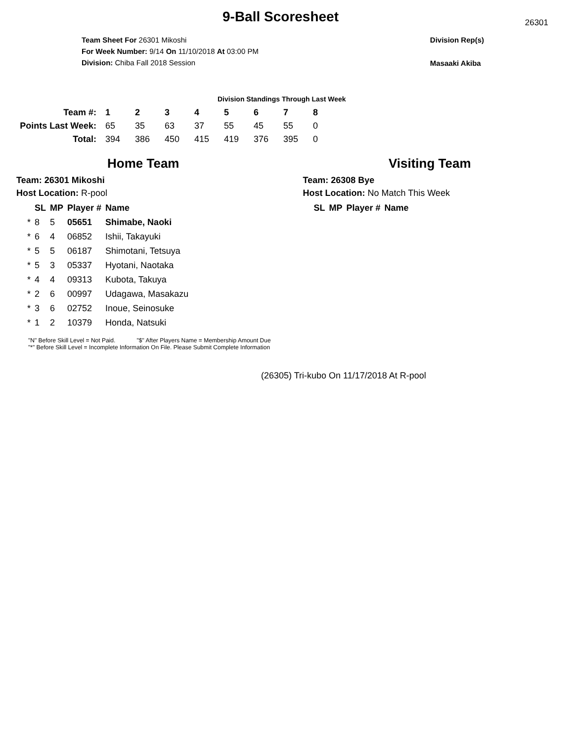9-Ball Scoresheet
26301
Team Sheet For 26301 Mikoshi
For Week Number: 9/14 On 11/10/2018 At 03:00 PM
Division: Chiba Fall 2018 Session
Division Rep(s)
Masaaki Akiba
Division Standings Through Last Week
| Team #: | 1 | 2 | 3 | 4 | 5 | 6 | 7 | 8 |
| --- | --- | --- | --- | --- | --- | --- | --- | --- |
| Points Last Week: | 65 | 35 | 63 | 37 | 55 | 45 | 55 | 0 |
| Total: | 394 | 386 | 450 | 415 | 419 | 376 | 395 | 0 |
Home Team
Team: 26301 Mikoshi
Host Location: R-pool
| | SL | MP | Player # | Name |
| --- | --- | --- | --- | --- |
| * | 8 | 5 | 05651 | Shimabe, Naoki |
| * | 6 | 4 | 06852 | Ishii, Takayuki |
| * | 5 | 5 | 06187 | Shimotani, Tetsuya |
| * | 5 | 3 | 05337 | Hyotani, Naotaka |
| * | 4 | 4 | 09313 | Kubota, Takuya |
| * | 2 | 6 | 00997 | Udagawa, Masakazu |
| * | 3 | 6 | 02752 | Inoue, Seinosuke |
| * | 1 | 2 | 10379 | Honda, Natsuki |
Visiting Team
Team: 26308 Bye
Host Location: No Match This Week
| SL | MP | Player # | Name |
| --- | --- | --- | --- |
"N" Before Skill Level = Not Paid. "$" After Players Name = Membership Amount Due
"*" Before Skill Level = Incomplete Information On File. Please Submit Complete Information
(26305) Tri-kubo On 11/17/2018 At R-pool